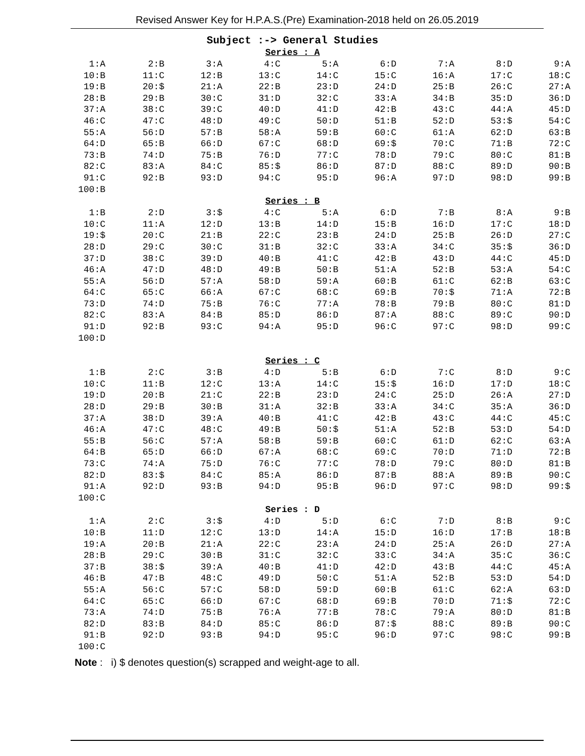Revised Answer Key for H.P.A.S.(Pre) Examination-2018 held on 26.05.2019
Subject :-> General Studies
Series : A
| 1:A | 2:B | 3:A | 4:C | 5:A | 6:D | 7:A | 8:D | 9:A |
| 10:B | 11:C | 12:B | 13:C | 14:C | 15:C | 16:A | 17:C | 18:C |
| 19:B | 20:$ | 21:A | 22:B | 23:D | 24:D | 25:B | 26:C | 27:A |
| 28:B | 29:B | 30:C | 31:D | 32:C | 33:A | 34:B | 35:D | 36:D |
| 37:A | 38:C | 39:C | 40:D | 41:D | 42:B | 43:C | 44:A | 45:D |
| 46:C | 47:C | 48:D | 49:C | 50:D | 51:B | 52:D | 53:$ | 54:C |
| 55:A | 56:D | 57:B | 58:A | 59:B | 60:C | 61:A | 62:D | 63:B |
| 64:D | 65:B | 66:D | 67:C | 68:D | 69:$ | 70:C | 71:B | 72:C |
| 73:B | 74:D | 75:B | 76:D | 77:C | 78:D | 79:C | 80:C | 81:B |
| 82:C | 83:A | 84:C | 85:$ | 86:D | 87:D | 88:C | 89:D | 90:B |
| 91:C | 92:B | 93:D | 94:C | 95:D | 96:A | 97:D | 98:D | 99:B |
| 100:B | | | | | | | | |
Series : B
| 1:B | 2:D | 3:$ | 4:C | 5:A | 6:D | 7:B | 8:A | 9:B |
| 10:C | 11:A | 12:D | 13:B | 14:D | 15:B | 16:D | 17:C | 18:D |
| 19:$ | 20:C | 21:B | 22:C | 23:B | 24:D | 25:B | 26:D | 27:C |
| 28:D | 29:C | 30:C | 31:B | 32:C | 33:A | 34:C | 35:$ | 36:D |
| 37:D | 38:C | 39:D | 40:B | 41:C | 42:B | 43:D | 44:C | 45:D |
| 46:A | 47:D | 48:D | 49:B | 50:B | 51:A | 52:B | 53:A | 54:C |
| 55:A | 56:D | 57:A | 58:D | 59:A | 60:B | 61:C | 62:B | 63:C |
| 64:C | 65:C | 66:A | 67:C | 68:C | 69:B | 70:$ | 71:A | 72:B |
| 73:D | 74:D | 75:B | 76:C | 77:A | 78:B | 79:B | 80:C | 81:D |
| 82:C | 83:A | 84:B | 85:D | 86:D | 87:A | 88:C | 89:C | 90:D |
| 91:D | 92:B | 93:C | 94:A | 95:D | 96:C | 97:C | 98:D | 99:C |
| 100:D | | | | | | | | |
Series : C
| 1:B | 2:C | 3:B | 4:D | 5:B | 6:D | 7:C | 8:D | 9:C |
| 10:C | 11:B | 12:C | 13:A | 14:C | 15:$ | 16:D | 17:D | 18:C |
| 19:D | 20:B | 21:C | 22:B | 23:D | 24:C | 25:D | 26:A | 27:D |
| 28:D | 29:B | 30:B | 31:A | 32:B | 33:A | 34:C | 35:A | 36:D |
| 37:A | 38:D | 39:A | 40:B | 41:C | 42:B | 43:C | 44:C | 45:C |
| 46:A | 47:C | 48:C | 49:B | 50:$ | 51:A | 52:B | 53:D | 54:D |
| 55:B | 56:C | 57:A | 58:B | 59:B | 60:C | 61:D | 62:C | 63:A |
| 64:B | 65:D | 66:D | 67:A | 68:C | 69:C | 70:D | 71:D | 72:B |
| 73:C | 74:A | 75:D | 76:C | 77:C | 78:D | 79:C | 80:D | 81:B |
| 82:D | 83:$ | 84:C | 85:A | 86:D | 87:B | 88:A | 89:B | 90:C |
| 91:A | 92:D | 93:B | 94:D | 95:B | 96:D | 97:C | 98:D | 99:$ |
| 100:C | | | | | | | | |
Series : D
| 1:A | 2:C | 3:$ | 4:D | 5:D | 6:C | 7:D | 8:B | 9:C |
| 10:B | 11:D | 12:C | 13:D | 14:A | 15:D | 16:D | 17:B | 18:B |
| 19:A | 20:B | 21:A | 22:C | 23:A | 24:D | 25:A | 26:D | 27:A |
| 28:B | 29:C | 30:B | 31:C | 32:C | 33:C | 34:A | 35:C | 36:C |
| 37:B | 38:$ | 39:A | 40:B | 41:D | 42:D | 43:B | 44:C | 45:A |
| 46:B | 47:B | 48:C | 49:D | 50:C | 51:A | 52:B | 53:D | 54:D |
| 55:A | 56:C | 57:C | 58:D | 59:D | 60:B | 61:C | 62:A | 63:D |
| 64:C | 65:C | 66:D | 67:C | 68:D | 69:B | 70:D | 71:$ | 72:C |
| 73:A | 74:D | 75:B | 76:A | 77:B | 78:C | 79:A | 80:D | 81:B |
| 82:D | 83:B | 84:D | 85:C | 86:D | 87:$ | 88:C | 89:B | 90:C |
| 91:B | 92:D | 93:B | 94:D | 95:C | 96:D | 97:C | 98:C | 99:B |
| 100:C | | | | | | | | |
Note : i) $ denotes question(s) scrapped and weight-age to all.